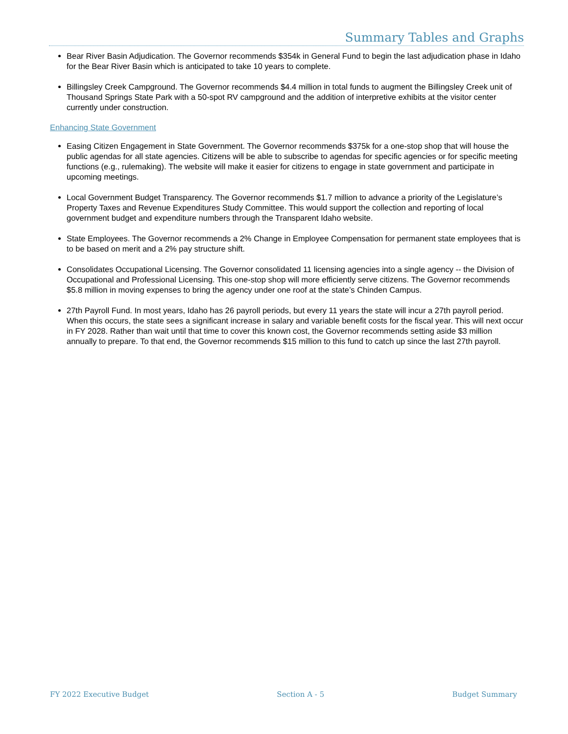Summary Tables and Graphs
Bear River Basin Adjudication. The Governor recommends $354k in General Fund to begin the last adjudication phase in Idaho for the Bear River Basin which is anticipated to take 10 years to complete.
Billingsley Creek Campground. The Governor recommends $4.4 million in total funds to augment the Billingsley Creek unit of Thousand Springs State Park with a 50-spot RV campground and the addition of interpretive exhibits at the visitor center currently under construction.
Enhancing State Government
Easing Citizen Engagement in State Government. The Governor recommends $375k for a one-stop shop that will house the public agendas for all state agencies. Citizens will be able to subscribe to agendas for specific agencies or for specific meeting functions (e.g., rulemaking). The website will make it easier for citizens to engage in state government and participate in upcoming meetings.
Local Government Budget Transparency. The Governor recommends $1.7 million to advance a priority of the Legislature’s Property Taxes and Revenue Expenditures Study Committee. This would support the collection and reporting of local government budget and expenditure numbers through the Transparent Idaho website.
State Employees. The Governor recommends a 2% Change in Employee Compensation for permanent state employees that is to be based on merit and a 2% pay structure shift.
Consolidates Occupational Licensing. The Governor consolidated 11 licensing agencies into a single agency -- the Division of Occupational and Professional Licensing. This one-stop shop will more efficiently serve citizens. The Governor recommends $5.8 million in moving expenses to bring the agency under one roof at the state’s Chinden Campus.
27th Payroll Fund. In most years, Idaho has 26 payroll periods, but every 11 years the state will incur a 27th payroll period. When this occurs, the state sees a significant increase in salary and variable benefit costs for the fiscal year. This will next occur in FY 2028. Rather than wait until that time to cover this known cost, the Governor recommends setting aside $3 million annually to prepare. To that end, the Governor recommends $15 million to this fund to catch up since the last 27th payroll.
FY 2022 Executive Budget Section A - 5 Budget Summary